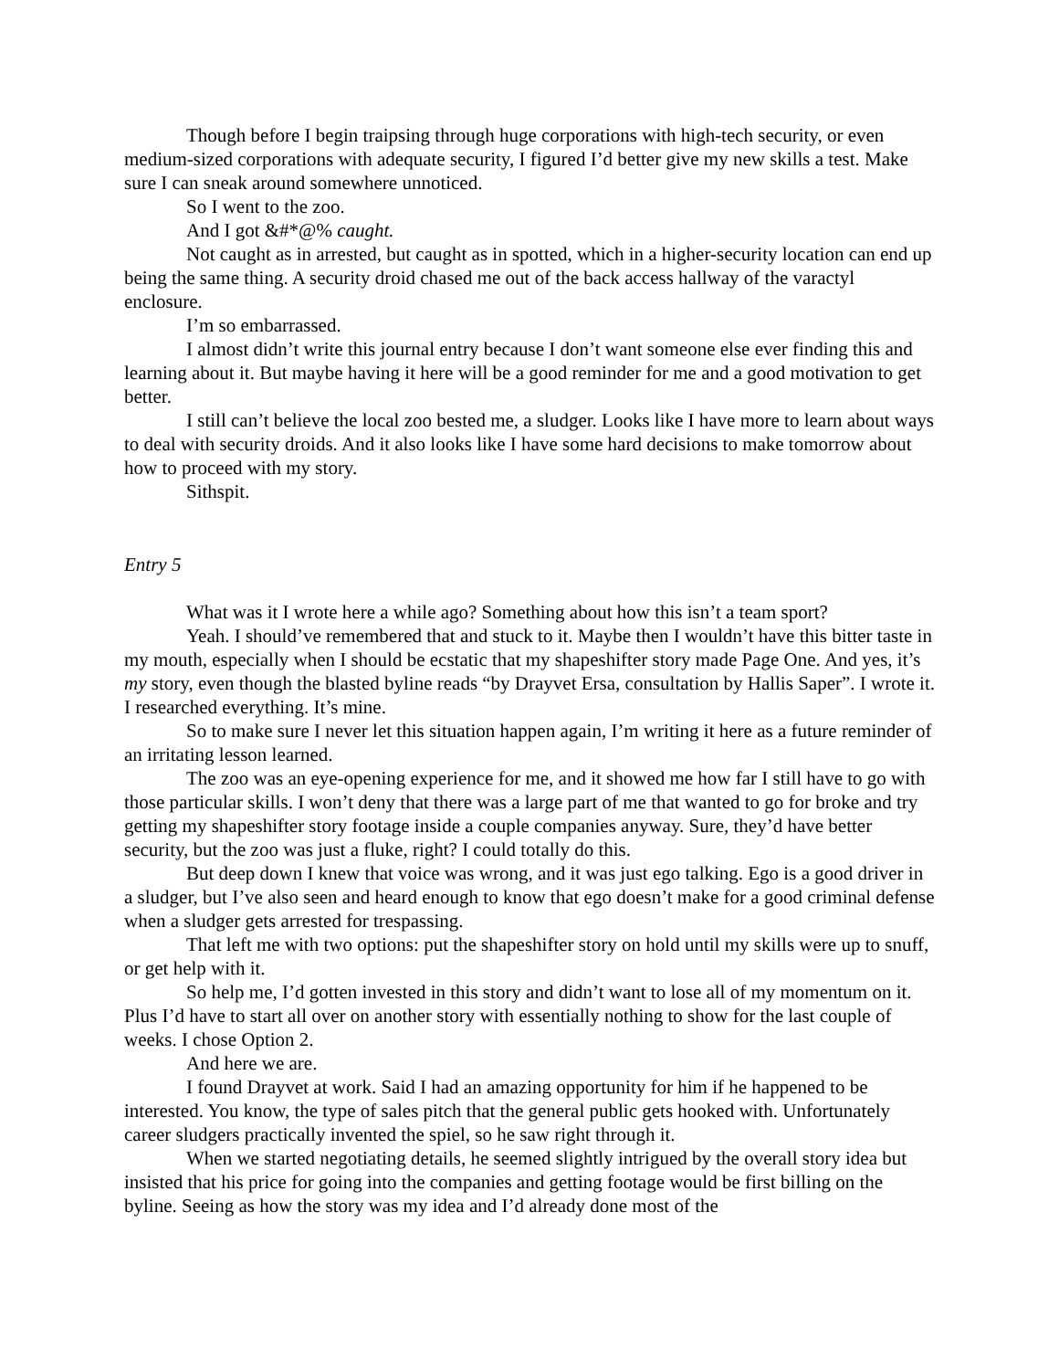Though before I begin traipsing through huge corporations with high-tech security, or even medium-sized corporations with adequate security, I figured I’d better give my new skills a test. Make sure I can sneak around somewhere unnoticed.
So I went to the zoo.
And I got &#*@% caught.
Not caught as in arrested, but caught as in spotted, which in a higher-security location can end up being the same thing. A security droid chased me out of the back access hallway of the varactyl enclosure.
I’m so embarrassed.
I almost didn’t write this journal entry because I don’t want someone else ever finding this and learning about it. But maybe having it here will be a good reminder for me and a good motivation to get better.
I still can’t believe the local zoo bested me, a sludger. Looks like I have more to learn about ways to deal with security droids. And it also looks like I have some hard decisions to make tomorrow about how to proceed with my story.
Sithspit.
Entry 5
What was it I wrote here a while ago? Something about how this isn’t a team sport?
Yeah. I should’ve remembered that and stuck to it. Maybe then I wouldn’t have this bitter taste in my mouth, especially when I should be ecstatic that my shapeshifter story made Page One. And yes, it’s my story, even though the blasted byline reads “by Drayvet Ersa, consultation by Hallis Saper”. I wrote it. I researched everything. It’s mine.
So to make sure I never let this situation happen again, I’m writing it here as a future reminder of an irritating lesson learned.
The zoo was an eye-opening experience for me, and it showed me how far I still have to go with those particular skills. I won’t deny that there was a large part of me that wanted to go for broke and try getting my shapeshifter story footage inside a couple companies anyway. Sure, they’d have better security, but the zoo was just a fluke, right? I could totally do this.
But deep down I knew that voice was wrong, and it was just ego talking. Ego is a good driver in a sludger, but I’ve also seen and heard enough to know that ego doesn’t make for a good criminal defense when a sludger gets arrested for trespassing.
That left me with two options: put the shapeshifter story on hold until my skills were up to snuff, or get help with it.
So help me, I’d gotten invested in this story and didn’t want to lose all of my momentum on it. Plus I’d have to start all over on another story with essentially nothing to show for the last couple of weeks. I chose Option 2.
And here we are.
I found Drayvet at work. Said I had an amazing opportunity for him if he happened to be interested. You know, the type of sales pitch that the general public gets hooked with. Unfortunately career sludgers practically invented the spiel, so he saw right through it.
When we started negotiating details, he seemed slightly intrigued by the overall story idea but insisted that his price for going into the companies and getting footage would be first billing on the byline. Seeing as how the story was my idea and I’d already done most of the